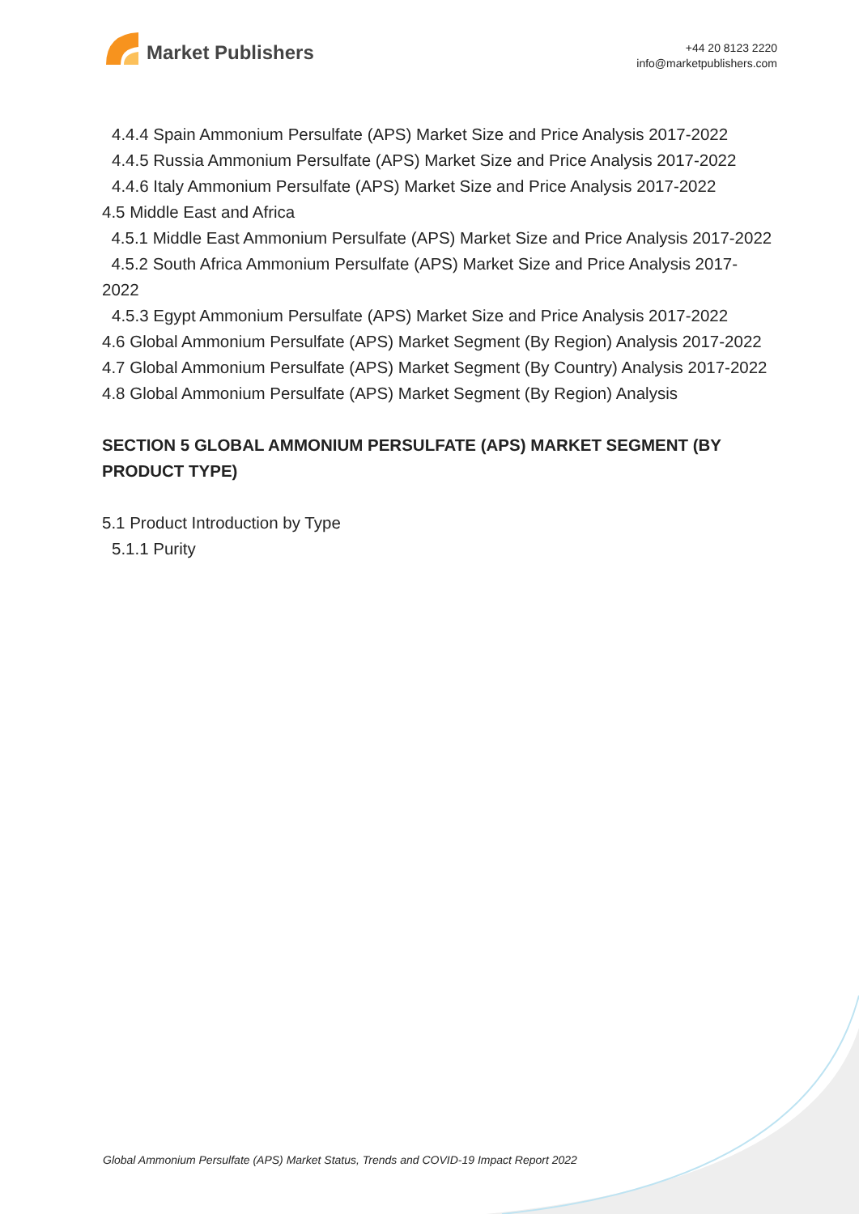Market Publishers
+44 20 8123 2220
info@marketpublishers.com
4.4.4 Spain Ammonium Persulfate (APS) Market Size and Price Analysis 2017-2022
4.4.5 Russia Ammonium Persulfate (APS) Market Size and Price Analysis 2017-2022
4.4.6 Italy Ammonium Persulfate (APS) Market Size and Price Analysis 2017-2022
4.5 Middle East and Africa
4.5.1 Middle East Ammonium Persulfate (APS) Market Size and Price Analysis 2017-2022
4.5.2 South Africa Ammonium Persulfate (APS) Market Size and Price Analysis 2017-2022
4.5.3 Egypt Ammonium Persulfate (APS) Market Size and Price Analysis 2017-2022
4.6 Global Ammonium Persulfate (APS) Market Segment (By Region) Analysis 2017-2022
4.7 Global Ammonium Persulfate (APS) Market Segment (By Country) Analysis 2017-2022
4.8 Global Ammonium Persulfate (APS) Market Segment (By Region) Analysis
SECTION 5 GLOBAL AMMONIUM PERSULFATE (APS) MARKET SEGMENT (BY PRODUCT TYPE)
5.1 Product Introduction by Type
5.1.1 Purity
Global Ammonium Persulfate (APS) Market Status, Trends and COVID-19 Impact Report 2022